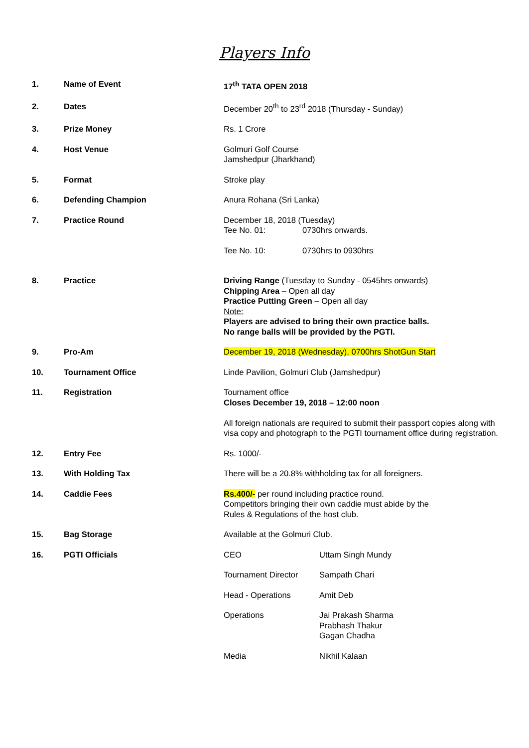Players Info
| 1. | Name of Event | 17<sup>th</sup> TATA OPEN 2018 |
| 2. | Dates | December 20<sup>th</sup> to 23<sup>rd</sup> 2018 (Thursday - Sunday) |
| 3. | Prize Money | Rs. 1 Crore |
| 4. | Host Venue | Golmuri Golf Course Jamshedpur (Jharkhand) |
| 5. | Format | Stroke play |
| 6. | Defending Champion | Anura Rohana (Sri Lanka) |
| 7. | Practice Round | December 18, 2018 (Tuesday) / Tee No. 01: / 0730hrs onwards. / / Tee No. 10: / 0730hrs to 0930hrs / |
| 8. | Practice | Driving Range (Tuesday to Sunday - 0545hrs onwards) Chipping Area – Open all day Practice Putting Green – Open all day Note: Players are advised to bring their own practice balls. No range balls will be provided by the PGTI. |
| 9. | Pro-Am | December 19, 2018 (Wednesday), 0700hrs ShotGun Start |
| 10. | Tournament Office | Linde Pavilion, Golmuri Club (Jamshedpur) |
| 11. | Registration | Tournament office Closes December 19, 2018 – 12:00 noon All foreign nationals are required to submit their passport copies along with visa copy and photograph to the PGTI tournament office during registration. |
| 12. | Entry Fee | Rs. 1000/- |
| 13. | With Holding Tax | There will be a 20.8% withholding tax for all foreigners. |
| 14. | Caddie Fees | Rs.400/- per round including practice round. Competitors bringing their own caddie must abide by the Rules & Regulations of the host club. |
| 15. | Bag Storage | Available at the Golmuri Club. |
| 16. | PGTI Officials | / CEO / Uttam Singh Mundy / / Tournament Director / Sampath Chari / / Head - Operations / Amit Deb / / Operations / Jai Prakash Sharma Prabhash Thakur Gagan Chadha / / Media / Nikhil Kalaan / |